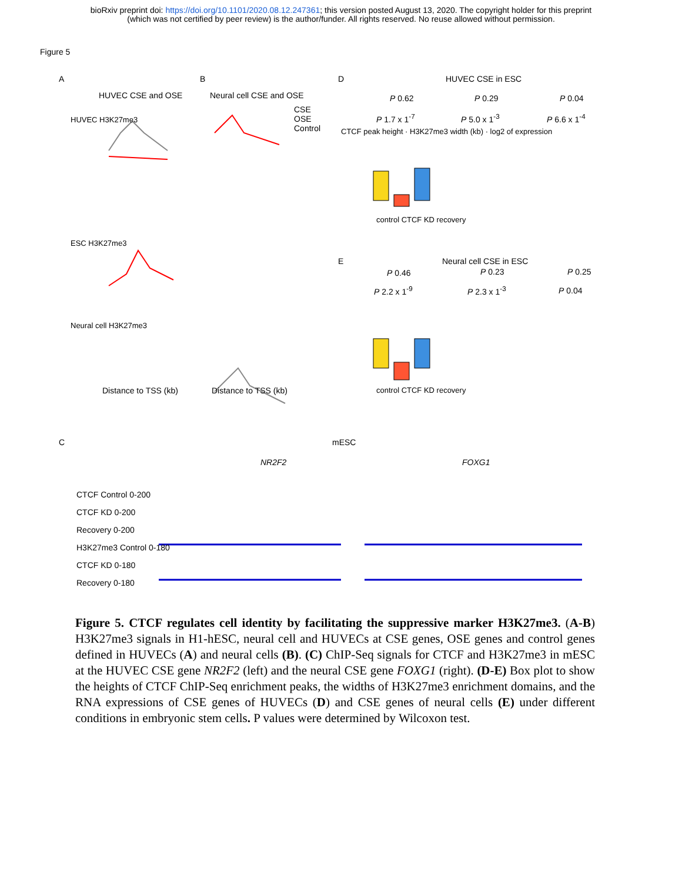bioRxiv preprint doi: https://doi.org/10.1101/2020.08.12.247361; this version posted August 13, 2020. The copyright holder for this preprint
(which was not certified by peer review) is the author/funder. All rights reserved. No reuse allowed without permission.
Figure 5
A B D HUVEC CSE in ESC
HUVEC CSE and OSE Neural cell CSE and OSE
CSE
OSE
Control
P 0.62 P 0.29 P 0.04
P 1.7 x 1<sup>-7</sup> P 5.0 x 1<sup>-3</sup> P 6.6 x 1<sup>-4</sup>
E Neural cell CSE in ESC
P 0.46 P 0.23 P 0.25
P 2.2 x 1<sup>-9</sup> P 2.3 x 1<sup>-3</sup> P 0.04
CTCF peak height · H3K27me3 width (kb) · log2 of expression
control CTCF KD recovery
control CTCF KD recovery
HUVEC H3K27me3
ESC H3K27me3
Neural cell H3K27me3
Distance to TSS (kb) Distance to TSS (kb)
C mESC
NR2F2 FOXG1
CTCF Control 0-200
CTCF KD 0-200
Recovery 0-200
H3K27me3 Control 0-180
CTCF KD 0-180
Recovery 0-180
Figure 5. CTCF regulates cell identity by facilitating the suppressive marker H3K27me3. (A-B) H3K27me3 signals in H1-hESC, neural cell and HUVECs at CSE genes, OSE genes and control genes defined in HUVECs (A) and neural cells (B). (C) ChIP-Seq signals for CTCF and H3K27me3 in mESC at the HUVEC CSE gene NR2F2 (left) and the neural CSE gene FOXG1 (right). (D-E) Box plot to show the heights of CTCF ChIP-Seq enrichment peaks, the widths of H3K27me3 enrichment domains, and the RNA expressions of CSE genes of HUVECs (D) and CSE genes of neural cells (E) under different conditions in embryonic stem cells. P values were determined by Wilcoxon test.